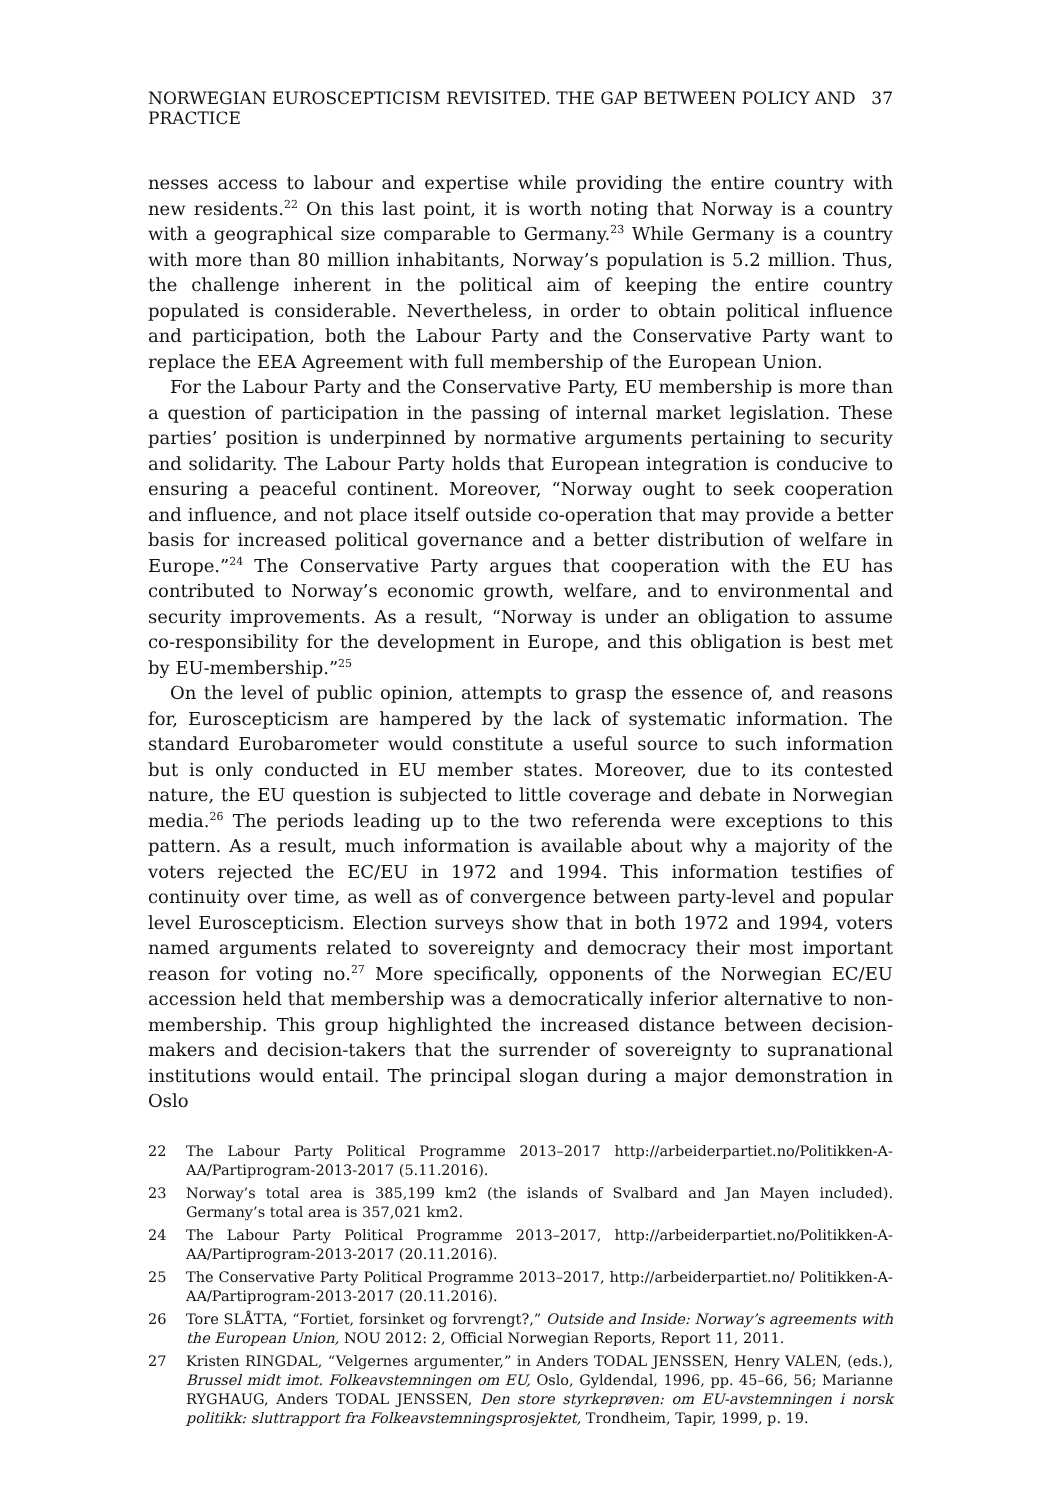NORWEGIAN EUROSCEPTICISM REVISITED. THE GAP BETWEEN POLICY AND PRACTICE 37
nesses access to labour and expertise while providing the entire country with new residents.<sup>22</sup> On this last point, it is worth noting that Norway is a country with a geographical size comparable to Germany.<sup>23</sup> While Germany is a country with more than 80 million inhabitants, Norway’s population is 5.2 million. Thus, the challenge inherent in the political aim of keeping the entire country populated is considerable. Nevertheless, in order to obtain political influence and participation, both the Labour Party and the Conservative Party want to replace the EEA Agreement with full membership of the European Union.
For the Labour Party and the Conservative Party, EU membership is more than a question of participation in the passing of internal market legislation. These parties’ position is underpinned by normative arguments pertaining to security and solidarity. The Labour Party holds that European integration is conducive to ensuring a peaceful continent. Moreover, “Norway ought to seek cooperation and influence, and not place itself outside co-operation that may provide a better basis for increased political governance and a better distribution of welfare in Europe.”<sup>24</sup> The Conservative Party argues that cooperation with the EU has contributed to Norway’s economic growth, welfare, and to environmental and security improvements. As a result, “Norway is under an obligation to assume co-responsibility for the development in Europe, and this obligation is best met by EU-membership.”<sup>25</sup>
On the level of public opinion, attempts to grasp the essence of, and reasons for, Euroscepticism are hampered by the lack of systematic information. The standard Eurobarometer would constitute a useful source to such information but is only conducted in EU member states. Moreover, due to its contested nature, the EU question is subjected to little coverage and debate in Norwegian media.<sup>26</sup> The periods leading up to the two referenda were exceptions to this pattern. As a result, much information is available about why a majority of the voters rejected the EC/EU in 1972 and 1994. This information testifies of continuity over time, as well as of convergence between party-level and popular level Euroscepticism. Election surveys show that in both 1972 and 1994, voters named arguments related to sovereignty and democracy their most important reason for voting no.<sup>27</sup> More specifically, opponents of the Norwegian EC/EU accession held that membership was a democratically inferior alternative to non-membership. This group highlighted the increased distance between decision-makers and decision-takers that the surrender of sovereignty to supranational institutions would entail. The principal slogan during a major demonstration in Oslo
22 The Labour Party Political Programme 2013–2017 http://arbeiderpartiet.no/Politikken-A-AA/Partiprogram-2013-2017 (5.11.2016).
23 Norway’s total area is 385,199 km2 (the islands of Svalbard and Jan Mayen included). Germany’s total area is 357,021 km2.
24 The Labour Party Political Programme 2013–2017, http://arbeiderpartiet.no/Politikken-A-AA/Partiprogram-2013-2017 (20.11.2016).
25 The Conservative Party Political Programme 2013–2017, http://arbeiderpartiet.no/ Politikken-A-AA/Partiprogram-2013-2017 (20.11.2016).
26 Tore SLÅTTA, “Fortiet, forsinket og forvrengt?,” Outside and Inside: Norway’s agreements with the European Union, NOU 2012: 2, Official Norwegian Reports, Report 11, 2011.
27 Kristen RINGDAL, “Velgernes argumenter,” in Anders TODAL JENSSEN, Henry VALEN, (eds.), Brussel midt imot. Folkeavstemningen om EU, Oslo, Gyldendal, 1996, pp. 45–66, 56; Marianne RYGHAUG, Anders TODAL JENSSEN, Den store styrkeprøven: om EU-avstemningen i norsk politikk: sluttrapport fra Folkeavstemningsprosjektet, Trondheim, Tapir, 1999, p. 19.